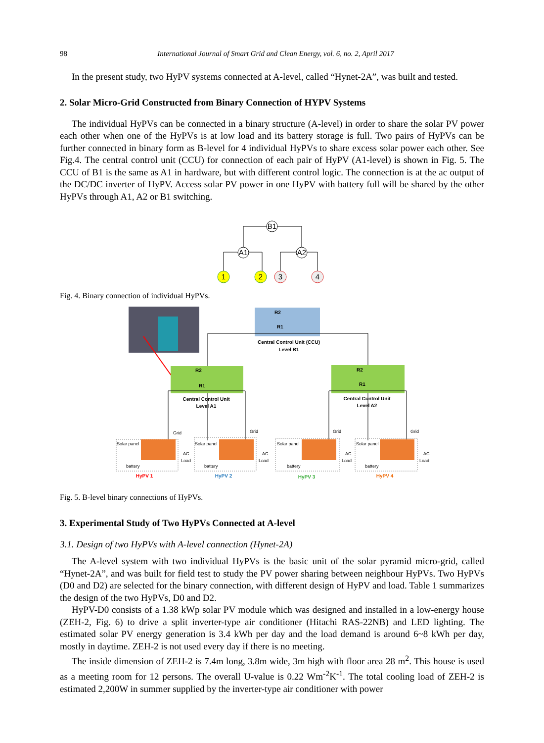98 International Journal of Smart Grid and Clean Energy, vol. 6, no. 2, April 2017
In the present study, two HyPV systems connected at A-level, called “Hynet-2A”, was built and tested.
2. Solar Micro-Grid Constructed from Binary Connection of HYPV Systems
The individual HyPVs can be connected in a binary structure (A-level) in order to share the solar PV power each other when one of the HyPVs is at low load and its battery storage is full. Two pairs of HyPVs can be further connected in binary form as B-level for 4 individual HyPVs to share excess solar power each other. See Fig.4. The central control unit (CCU) for connection of each pair of HyPV (A1-level) is shown in Fig. 5. The CCU of B1 is the same as A1 in hardware, but with different control logic. The connection is at the ac output of the DC/DC inverter of HyPV. Access solar PV power in one HyPV with battery full will be shared by the other HyPVs through A1, A2 or B1 switching.
B1
A1
A2
1
2
3
4
Fig. 4. Binary connection of individual HyPVs.
R2
R1
Central Control Unit (CCU)
Level B1
R2
R1
Central Control Unit
Level A1
R2
R1
Central Control Unit
Level A2
Solar panel
battery
AC
Load
Grid
Solar panel
battery
AC
Load
Grid
Solar panel
battery
AC
Load
Grid
Solar panel
battery
AC
Load
Grid
HyPV 1
HyPV 2
HyPV 3
HyPV 4
Fig. 5. B-level binary connections of HyPVs.
3. Experimental Study of Two HyPVs Connected at A-level
3.1. Design of two HyPVs with A-level connection (Hynet-2A)
The A-level system with two individual HyPVs is the basic unit of the solar pyramid micro-grid, called “Hynet-2A”, and was built for field test to study the PV power sharing between neighbour HyPVs. Two HyPVs (D0 and D2) are selected for the binary connection, with different design of HyPV and load. Table 1 summarizes the design of the two HyPVs, D0 and D2.
HyPV-D0 consists of a 1.38 kWp solar PV module which was designed and installed in a low-energy house (ZEH-2, Fig. 6) to drive a split inverter-type air conditioner (Hitachi RAS-22NB) and LED lighting. The estimated solar PV energy generation is 3.4 kWh per day and the load demand is around 6~8 kWh per day, mostly in daytime. ZEH-2 is not used every day if there is no meeting.
The inside dimension of ZEH-2 is 7.4m long, 3.8m wide, 3m high with floor area 28 m<sup>2</sup>. This house is used as a meeting room for 12 persons. The overall U-value is 0.22 Wm<sup>-2</sup>K<sup>-1</sup>. The total cooling load of ZEH-2 is estimated 2,200W in summer supplied by the inverter-type air conditioner with power